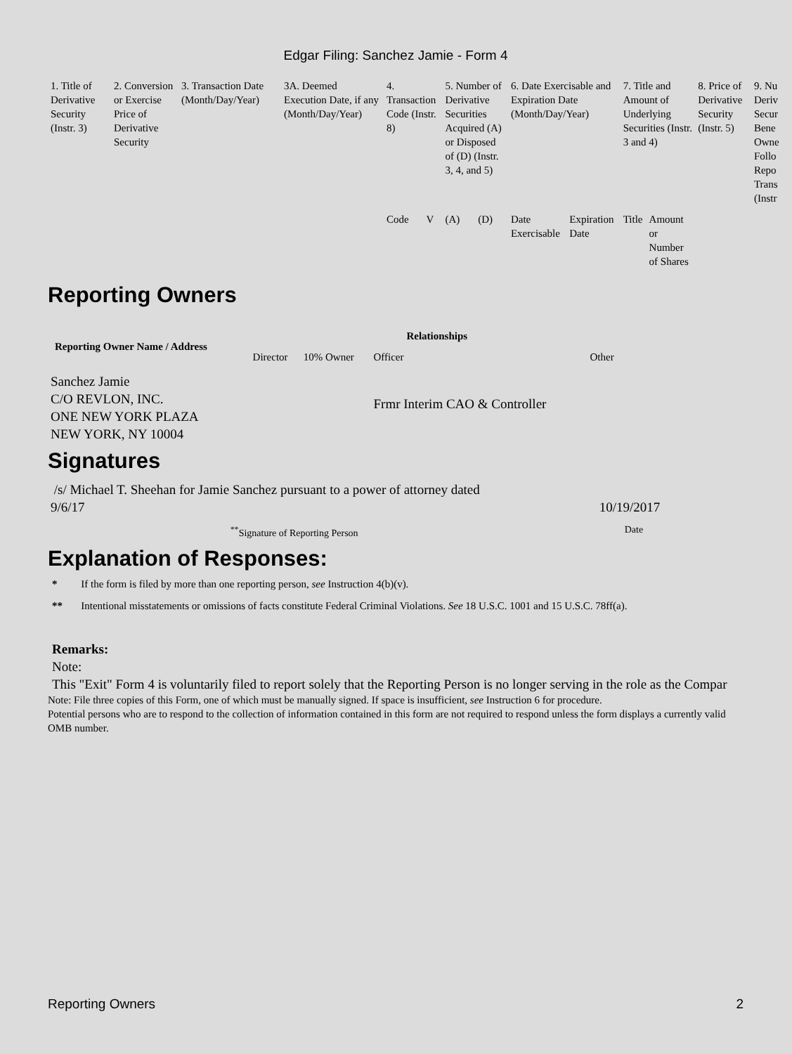Edgar Filing: Sanchez Jamie - Form 4
| 1. Title of Derivative Security (Instr. 3) | 2. Conversion or Exercise Price of Derivative Security | 3. Transaction Date (Month/Day/Year) | 3A. Deemed Execution Date, if any (Month/Day/Year) | 4. Transaction Code (Instr. 8) | | 5. Number of Derivative Securities Acquired (A) or Disposed of (D) (Instr. 3, 4, and 5) | | 6. Date Exercisable and Expiration Date (Month/Day/Year) | | 7. Title and Amount of Underlying Securities (Instr. 3 and 4) | | 8. Price of Derivative Security (Instr. 5) | 9. Nu Deriv Secur Bene Owne Follo Repo Trans (Instr |
| | | | | Code | V | (A) | (D) | Date Exercisable | Expiration Date | Title | Amount or Number of Shares | | |
Reporting Owners
| Reporting Owner Name / Address | Relationships | | | |
| --- | --- | --- | --- | --- |
| | Director | 10% Owner | Officer | Other |
| Sanchez Jamie C/O REVLON, INC. ONE NEW YORK PLAZA NEW YORK, NY 10004 | | | Frmr Interim CAO & Controller | |
Signatures
| /s/ Michael T. Sheehan for Jamie Sanchez pursuant to a power of attorney dated 9/6/17 | 10/19/2017 |
| <sup>**</sup> Signature of Reporting Person | Date |
Explanation of Responses:
* If the form is filed by more than one reporting person, see Instruction 4(b)(v).
** Intentional misstatements or omissions of facts constitute Federal Criminal Violations. See 18 U.S.C. 1001 and 15 U.S.C. 78ff(a).
Remarks:
Note:
This "Exit" Form 4 is voluntarily filed to report solely that the Reporting Person is no longer serving in the role as the Compar
Note: File three copies of this Form, one of which must be manually signed. If space is insufficient, see Instruction 6 for procedure.
Potential persons who are to respond to the collection of information contained in this form are not required to respond unless the form displays a currently valid OMB number.
Reporting Owners 2